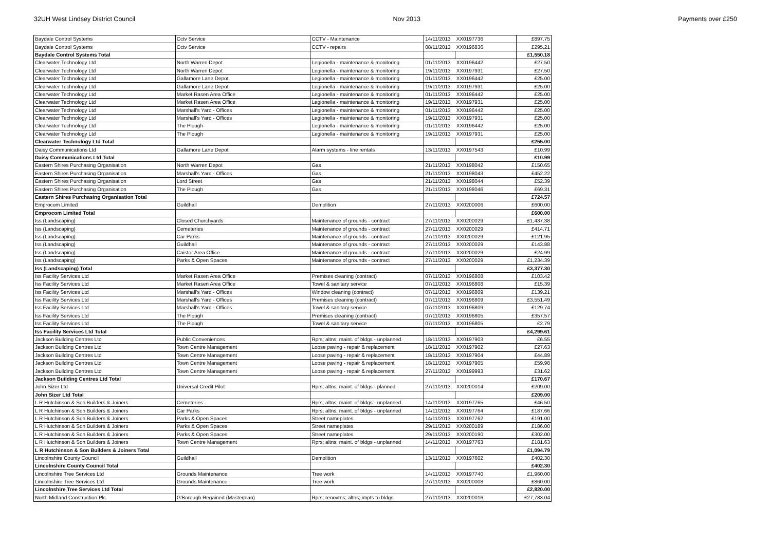32UH West Lindsey District Council Nov 2013 Payments over £250
| Baydale Control Systems | Cctv Service | CCTV - Maintenance | 14/11/2013 | XX0197736 | £897.75 |
| Baydale Control Systems | Cctv Service | CCTV - repairs | 08/11/2013 | XX0196836 | £295.21 |
| Baydale Control Systems Total | | | | | £1,550.18 |
| Clearwater Technology Ltd | North Warren Depot | Legionella - maintenance & monitoring | 01/11/2013 | XX0196442 | £27.50 |
| Clearwater Technology Ltd | North Warren Depot | Legionella - maintenance & monitoring | 19/11/2013 | XX0197931 | £27.50 |
| Clearwater Technology Ltd | Gallamore Lane Depot | Legionella - maintenance & monitoring | 01/11/2013 | XX0196442 | £25.00 |
| Clearwater Technology Ltd | Gallamore Lane Depot | Legionella - maintenance & monitoring | 19/11/2013 | XX0197931 | £25.00 |
| Clearwater Technology Ltd | Market Rasen Area Office | Legionella - maintenance & monitoring | 01/11/2013 | XX0196442 | £25.00 |
| Clearwater Technology Ltd | Market Rasen Area Office | Legionella - maintenance & monitoring | 19/11/2013 | XX0197931 | £25.00 |
| Clearwater Technology Ltd | Marshall's Yard - Offices | Legionella - maintenance & monitoring | 01/11/2013 | XX0196442 | £25.00 |
| Clearwater Technology Ltd | Marshall's Yard - Offices | Legionella - maintenance & monitoring | 19/11/2013 | XX0197931 | £25.00 |
| Clearwater Technology Ltd | The Plough | Legionella - maintenance & monitoring | 01/11/2013 | XX0196442 | £25.00 |
| Clearwater Technology Ltd | The Plough | Legionella - maintenance & monitoring | 19/11/2013 | XX0197931 | £25.00 |
| Clearwater Technology Ltd Total | | | | | £255.00 |
| Daisy Communications Ltd | Gallamore Lane Depot | Alarm systems - line rentals | 13/11/2013 | XX0197543 | £10.99 |
| Daisy Communications Ltd Total | | | | | £10.99 |
| Eastern Shires Purchasing Organisation | North Warren Depot | Gas | 21/11/2013 | XX0198042 | £150.65 |
| Eastern Shires Purchasing Organisation | Marshall's Yard - Offices | Gas | 21/11/2013 | XX0198043 | £452.22 |
| Eastern Shires Purchasing Organisation | Lord Street | Gas | 21/11/2013 | XX0198044 | £52.39 |
| Eastern Shires Purchasing Organisation | The Plough | Gas | 21/11/2013 | XX0198046 | £69.31 |
| Eastern Shires Purchasing Organisation Total | | | | | £724.57 |
| Emprocom Limited | Guildhall | Demolition | 27/11/2013 | XX0200006 | £600.00 |
| Emprocom Limited Total | | | | | £600.00 |
| Iss (Landscaping) | Closed Churchyards | Maintenance of grounds - contract | 27/11/2013 | XX0200029 | £1,437.38 |
| Iss (Landscaping) | Cemeteries | Maintenance of grounds - contract | 27/11/2013 | XX0200029 | £414.71 |
| Iss (Landscaping) | Car Parks | Maintenance of grounds - contract | 27/11/2013 | XX0200029 | £121.95 |
| Iss (Landscaping) | Guildhall | Maintenance of grounds - contract | 27/11/2013 | XX0200029 | £143.88 |
| Iss (Landscaping) | Caistor Area Office | Maintenance of grounds - contract | 27/11/2013 | XX0200029 | £24.99 |
| Iss (Landscaping) | Parks & Open Spaces | Maintenance of grounds - contract | 27/11/2013 | XX0200029 | £1,234.39 |
| Iss (Landscaping) Total | | | | | £3,377.30 |
| Iss Facility Services Ltd | Market Rasen Area Office | Premises cleaning (contract) | 07/11/2013 | XX0196808 | £103.42 |
| Iss Facility Services Ltd | Market Rasen Area Office | Towel & sanitary service | 07/11/2013 | XX0196808 | £15.39 |
| Iss Facility Services Ltd | Marshall's Yard - Offices | Window cleaning (contract) | 07/11/2013 | XX0196809 | £139.21 |
| Iss Facility Services Ltd | Marshall's Yard - Offices | Premises cleaning (contract) | 07/11/2013 | XX0196809 | £3,551.49 |
| Iss Facility Services Ltd | Marshall's Yard - Offices | Towel & sanitary service | 07/11/2013 | XX0196809 | £129.74 |
| Iss Facility Services Ltd | The Plough | Premises cleaning (contract) | 07/11/2013 | XX0196805 | £357.57 |
| Iss Facility Services Ltd | The Plough | Towel & sanitary service | 07/11/2013 | XX0196805 | £2.79 |
| Iss Facility Services Ltd Total | | | | | £4,299.61 |
| Jackson Building Centres Ltd | Public Conveniences | Rprs; altns; maint. of bldgs - unplanned | 18/11/2013 | XX0197903 | £6.55 |
| Jackson Building Centres Ltd | Town Centre Management | Loose paving - repair & replacement | 18/11/2013 | XX0197902 | £27.63 |
| Jackson Building Centres Ltd | Town Centre Management | Loose paving - repair & replacement | 18/11/2013 | XX0197904 | £44.89 |
| Jackson Building Centres Ltd | Town Centre Management | Loose paving - repair & replacement | 18/11/2013 | XX0197905 | £59.98 |
| Jackson Building Centres Ltd | Town Centre Management | Loose paving - repair & replacement | 27/11/2013 | XX0199993 | £31.62 |
| Jackson Building Centres Ltd Total | | | | | £170.67 |
| John Sizer Ltd | Universal Credit Pilot | Rprs; altns; maint. of bldgs - planned | 27/11/2013 | XX0200014 | £209.00 |
| John Sizer Ltd Total | | | | | £209.00 |
| L R Hutchinson & Son Builders & Joiners | Cemeteries | Rprs; altns; maint. of bldgs - unplanned | 14/11/2013 | XX0197765 | £46.50 |
| L R Hutchinson & Son Builders & Joiners | Car Parks | Rprs; altns; maint. of bldgs - unplanned | 14/11/2013 | XX0197764 | £187.66 |
| L R Hutchinson & Son Builders & Joiners | Parks & Open Spaces | Street nameplates | 14/11/2013 | XX0197762 | £191.00 |
| L R Hutchinson & Son Builders & Joiners | Parks & Open Spaces | Street nameplates | 29/11/2013 | XX0200189 | £186.00 |
| L R Hutchinson & Son Builders & Joiners | Parks & Open Spaces | Street nameplates | 29/11/2013 | XX0200190 | £302.00 |
| L R Hutchinson & Son Builders & Joiners | Town Centre Management | Rprs; altns; maint. of bldgs - unplanned | 14/11/2013 | XX0197763 | £181.63 |
| L R Hutchinson & Son Builders & Joiners Total | | | | | £1,094.79 |
| Lincolnshire County Council | Guildhall | Demolition | 13/11/2013 | XX0197602 | £402.30 |
| Lincolnshire County Council Total | | | | | £402.30 |
| Lincolnshire Tree Services Ltd | Grounds Maintenance | Tree work | 14/11/2013 | XX0197740 | £1,960.00 |
| Lincolnshire Tree Services Ltd | Grounds Maintenance | Tree work | 27/11/2013 | XX0200008 | £860.00 |
| Lincolnshire Tree Services Ltd Total | | | | | £2,820.00 |
| North Midland Construction Plc | G'Borough Regained (Masterplan) | Rprs; renovtns; altns; impts to bldgs | 27/11/2013 | XX0200016 | £27,783.04 |